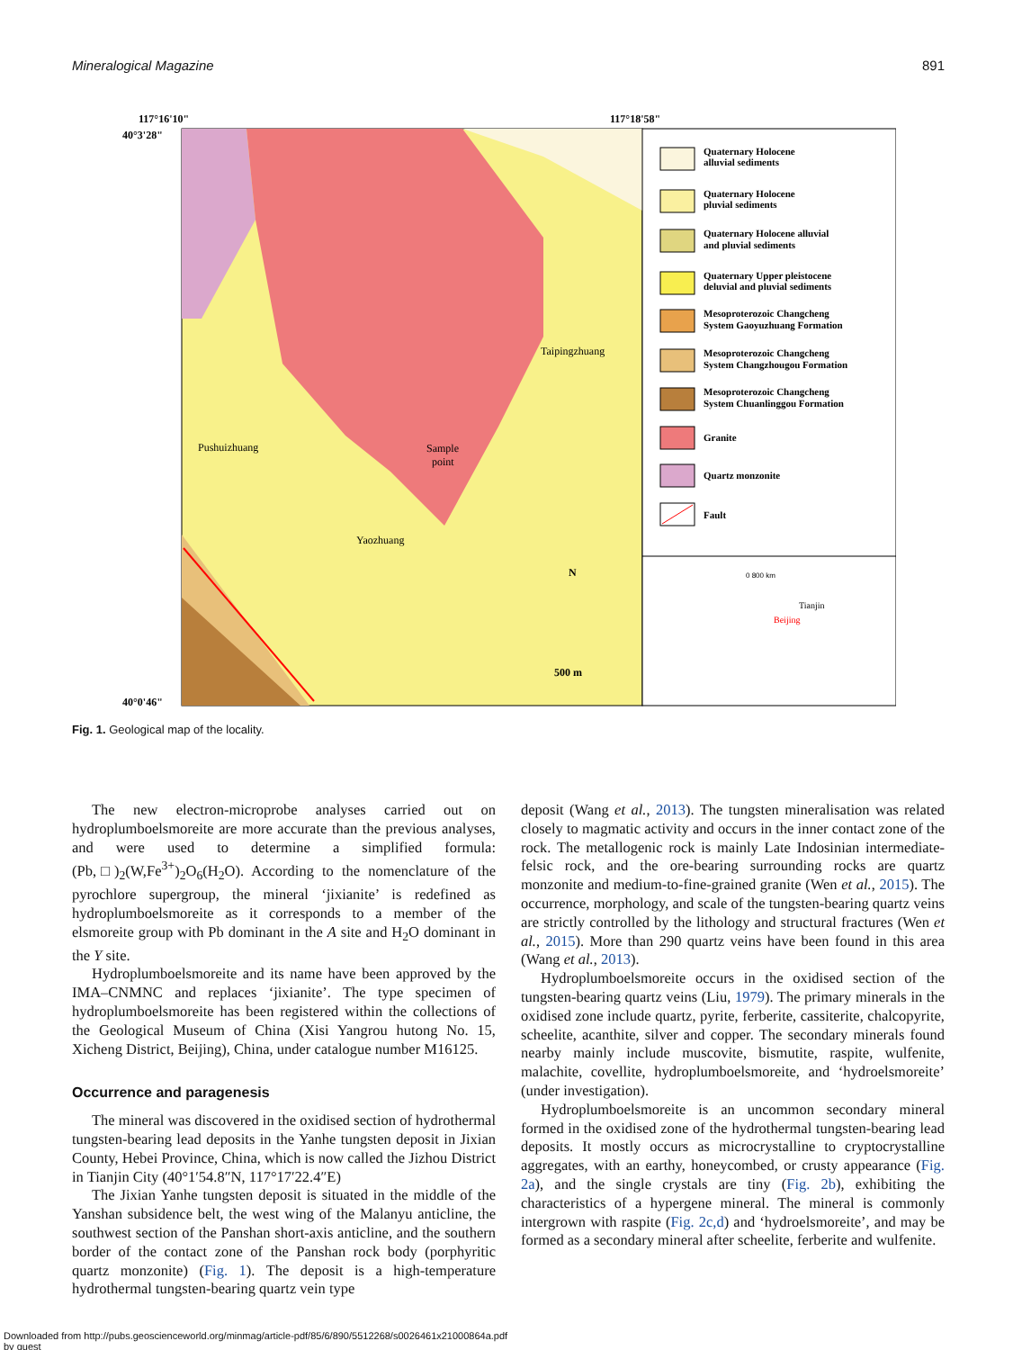Mineralogical Magazine 891
117°16'10"
117°18'58"
40°3'28"
40°0'46"
Quaternary Holocene
alluvial sediments
Quaternary Holocene
pluvial sediments
Quaternary Holocene alluvial
and pluvial sediments
Quaternary Upper pleistocene
deluvial and pluvial sediments
Mesoproterozoic Changcheng
System Gaoyuzhuang Formation
Mesoproterozoic Changcheng
System Changzhougou Formation
Mesoproterozoic Changcheng
System Chuanlinggou Formation
Granite
Quartz monzonite
Fault
Taipingzhuang
Pushuizhuang
Sample
point
Yaozhuang
N
500 m
0 800 km
Tianjin
Beijing
Fig. 1. Geological map of the locality.
The new electron-microprobe analyses carried out on hydroplumboelsmoreite are more accurate than the previous analyses, and were used to determine a simplified formula: (Pb,□)<sub>2</sub>(W,Fe<sup>3+</sup>)<sub>2</sub>O<sub>6</sub>(H<sub>2</sub>O). According to the nomenclature of the pyrochlore supergroup, the mineral ‘jixianite’ is redefined as hydroplumboelsmoreite as it corresponds to a member of the elsmoreite group with Pb dominant in the A site and H<sub>2</sub>O dominant in the Y site.
Hydroplumboelsmoreite and its name have been approved by the IMA–CNMNC and replaces ‘jixianite’. The type specimen of hydroplumboelsmoreite has been registered within the collections of the Geological Museum of China (Xisi Yangrou hutong No. 15, Xicheng District, Beijing), China, under catalogue number M16125.
Occurrence and paragenesis
The mineral was discovered in the oxidised section of hydrothermal tungsten-bearing lead deposits in the Yanhe tungsten deposit in Jixian County, Hebei Province, China, which is now called the Jizhou District in Tianjin City (40°1′54.8″N, 117°17′22.4″E)
The Jixian Yanhe tungsten deposit is situated in the middle of the Yanshan subsidence belt, the west wing of the Malanyu anticline, the southwest section of the Panshan short-axis anticline, and the southern border of the contact zone of the Panshan rock body (porphyritic quartz monzonite) (Fig. 1). The deposit is a high-temperature hydrothermal tungsten-bearing quartz vein type
deposit (Wang et al., 2013). The tungsten mineralisation was related closely to magmatic activity and occurs in the inner contact zone of the rock. The metallogenic rock is mainly Late Indosinian intermediate-felsic rock, and the ore-bearing surrounding rocks are quartz monzonite and medium-to-fine-grained granite (Wen et al., 2015). The occurrence, morphology, and scale of the tungsten-bearing quartz veins are strictly controlled by the lithology and structural fractures (Wen et al., 2015). More than 290 quartz veins have been found in this area (Wang et al., 2013).
Hydroplumboelsmoreite occurs in the oxidised section of the tungsten-bearing quartz veins (Liu, 1979). The primary minerals in the oxidised zone include quartz, pyrite, ferberite, cassiterite, chalcopyrite, scheelite, acanthite, silver and copper. The secondary minerals found nearby mainly include muscovite, bismutite, raspite, wulfenite, malachite, covellite, hydroplumboelsmoreite, and ‘hydroelsmoreite’ (under investigation).
Hydroplumboelsmoreite is an uncommon secondary mineral formed in the oxidised zone of the hydrothermal tungsten-bearing lead deposits. It mostly occurs as microcrystalline to cryptocrystalline aggregates, with an earthy, honeycombed, or crusty appearance (Fig. 2a), and the single crystals are tiny (Fig. 2b), exhibiting the characteristics of a hypergene mineral. The mineral is commonly intergrown with raspite (Fig. 2c,d) and ‘hydroelsmoreite’, and may be formed as a secondary mineral after scheelite, ferberite and wulfenite.
Downloaded from http://pubs.geoscienceworld.org/minmag/article-pdf/85/6/890/5512268/s0026461x21000864a.pdf
by guest